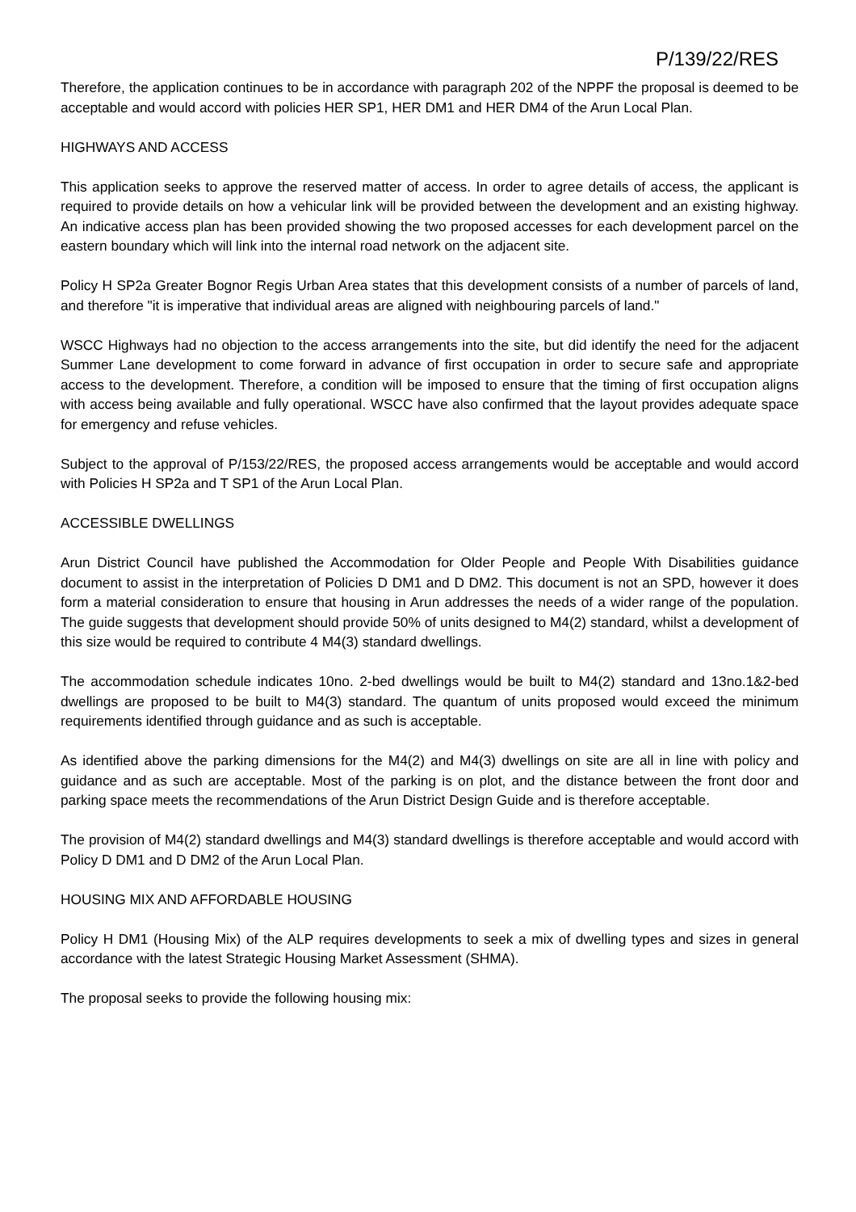P/139/22/RES
Therefore, the application continues to be in accordance with paragraph 202 of the NPPF the proposal is deemed to be acceptable and would accord with policies HER SP1, HER DM1 and HER DM4 of the Arun Local Plan.
HIGHWAYS AND ACCESS
This application seeks to approve the reserved matter of access. In order to agree details of access, the applicant is required to provide details on how a vehicular link will be provided between the development and an existing highway. An indicative access plan has been provided showing the two proposed accesses for each development parcel on the eastern boundary which will link into the internal road network on the adjacent site.
Policy H SP2a Greater Bognor Regis Urban Area states that this development consists of a number of parcels of land, and therefore "it is imperative that individual areas are aligned with neighbouring parcels of land."
WSCC Highways had no objection to the access arrangements into the site, but did identify the need for the adjacent Summer Lane development to come forward in advance of first occupation in order to secure safe and appropriate access to the development. Therefore, a condition will be imposed to ensure that the timing of first occupation aligns with access being available and fully operational. WSCC have also confirmed that the layout provides adequate space for emergency and refuse vehicles.
Subject to the approval of P/153/22/RES, the proposed access arrangements would be acceptable and would accord with Policies H SP2a and T SP1 of the Arun Local Plan.
ACCESSIBLE DWELLINGS
Arun District Council have published the Accommodation for Older People and People With Disabilities guidance document to assist in the interpretation of Policies D DM1 and D DM2. This document is not an SPD, however it does form a material consideration to ensure that housing in Arun addresses the needs of a wider range of the population. The guide suggests that development should provide 50% of units designed to M4(2) standard, whilst a development of this size would be required to contribute 4 M4(3) standard dwellings.
The accommodation schedule indicates 10no. 2-bed dwellings would be built to M4(2) standard and 13no.1&2-bed dwellings are proposed to be built to M4(3) standard. The quantum of units proposed would exceed the minimum requirements identified through guidance and as such is acceptable.
As identified above the parking dimensions for the M4(2) and M4(3) dwellings on site are all in line with policy and guidance and as such are acceptable. Most of the parking is on plot, and the distance between the front door and parking space meets the recommendations of the Arun District Design Guide and is therefore acceptable.
The provision of M4(2) standard dwellings and M4(3) standard dwellings is therefore acceptable and would accord with Policy D DM1 and D DM2 of the Arun Local Plan.
HOUSING MIX AND AFFORDABLE HOUSING
Policy H DM1 (Housing Mix) of the ALP requires developments to seek a mix of dwelling types and sizes in general accordance with the latest Strategic Housing Market Assessment (SHMA).
The proposal seeks to provide the following housing mix: